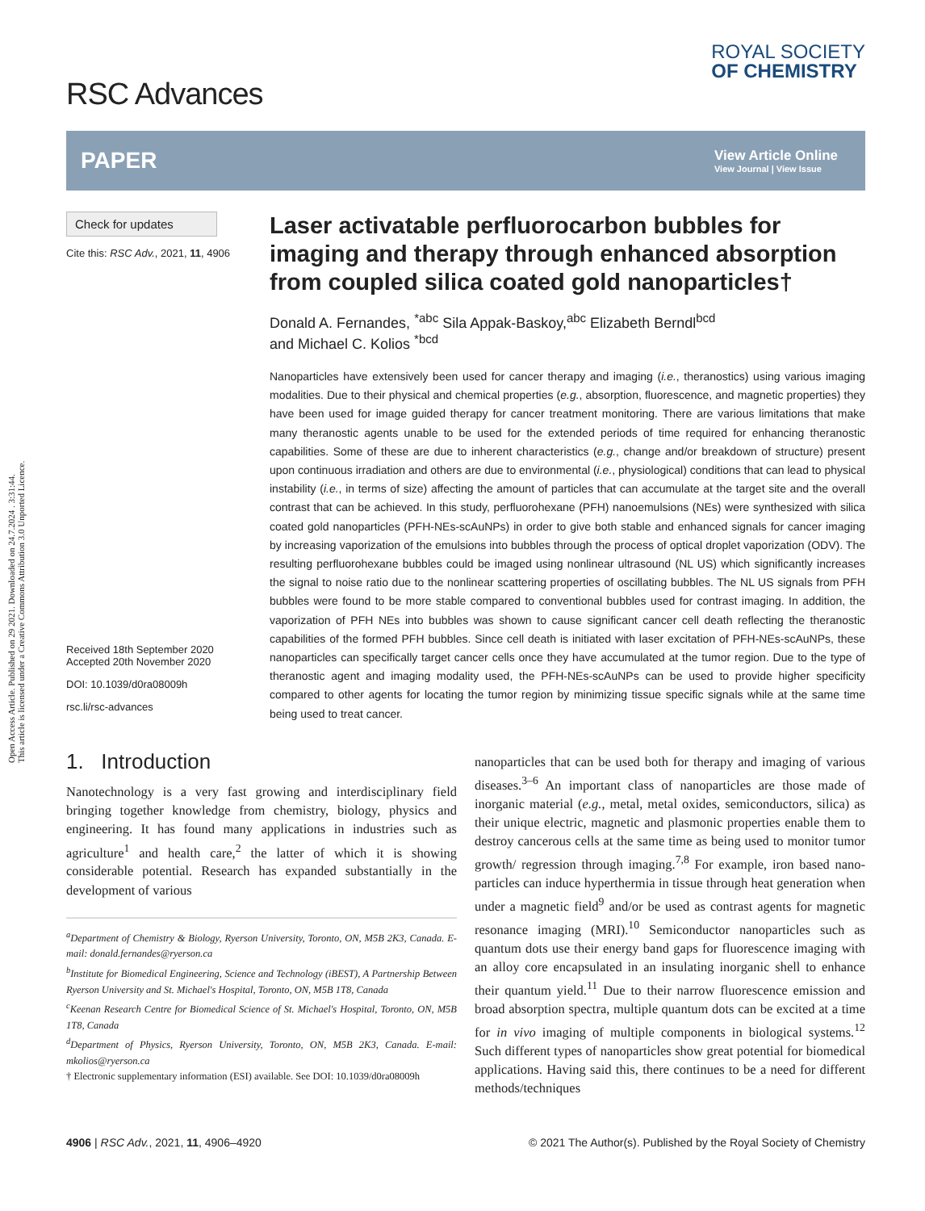Open Access Article. Published on 29 2021. Downloaded on 24.7.2024 . 3:31:44.
This article is licensed under a Creative Commons Attribution 3.0 Unported Licence.
RSC Advances
ROYAL SOCIETY
OF CHEMISTRY
PAPER
View Article Online
View Journal | View Issue
Check for updates
Cite this: RSC Adv., 2021, 11, 4906
Received 18th September 2020
Accepted 20th November 2020
DOI: 10.1039/d0ra08009h
rsc.li/rsc-advances
Laser activatable perfluorocarbon bubbles for imaging and therapy through enhanced absorption from coupled silica coated gold nanoparticles†
Donald A. Fernandes, <sup>*abc</sup> Sila Appak-Baskoy,<sup>abc</sup> Elizabeth Berndl<sup>bcd</sup>
and Michael C. Kolios <sup>*bcd</sup>
Nanoparticles have extensively been used for cancer therapy and imaging (i.e., theranostics) using various imaging modalities. Due to their physical and chemical properties (e.g., absorption, fluorescence, and magnetic properties) they have been used for image guided therapy for cancer treatment monitoring. There are various limitations that make many theranostic agents unable to be used for the extended periods of time required for enhancing theranostic capabilities. Some of these are due to inherent characteristics (e.g., change and/or breakdown of structure) present upon continuous irradiation and others are due to environmental (i.e., physiological) conditions that can lead to physical instability (i.e., in terms of size) affecting the amount of particles that can accumulate at the target site and the overall contrast that can be achieved. In this study, perfluorohexane (PFH) nanoemulsions (NEs) were synthesized with silica coated gold nanoparticles (PFH-NEs-scAuNPs) in order to give both stable and enhanced signals for cancer imaging by increasing vaporization of the emulsions into bubbles through the process of optical droplet vaporization (ODV). The resulting perfluorohexane bubbles could be imaged using nonlinear ultrasound (NL US) which significantly increases the signal to noise ratio due to the nonlinear scattering properties of oscillating bubbles. The NL US signals from PFH bubbles were found to be more stable compared to conventional bubbles used for contrast imaging. In addition, the vaporization of PFH NEs into bubbles was shown to cause significant cancer cell death reflecting the theranostic capabilities of the formed PFH bubbles. Since cell death is initiated with laser excitation of PFH-NEs-scAuNPs, these nanoparticles can specifically target cancer cells once they have accumulated at the tumor region. Due to the type of theranostic agent and imaging modality used, the PFH-NEs-scAuNPs can be used to provide higher specificity compared to other agents for locating the tumor region by minimizing tissue specific signals while at the same time being used to treat cancer.
1. Introduction
Nanotechnology is a very fast growing and interdisciplinary field bringing together knowledge from chemistry, biology, physics and engineering. It has found many applications in industries such as agriculture<sup>1</sup> and health care,<sup>2</sup> the latter of which it is showing considerable potential. Research has expanded substantially in the development of various
<sup>a</sup> Department of Chemistry & Biology, Ryerson University, Toronto, ON, M5B 2K3, Canada. E-mail: donald.fernandes@ryerson.ca
<sup>b</sup> Institute for Biomedical Engineering, Science and Technology (iBEST), A Partnership Between Ryerson University and St. Michael's Hospital, Toronto, ON, M5B 1T8, Canada
<sup>c</sup> Keenan Research Centre for Biomedical Science of St. Michael's Hospital, Toronto, ON, M5B 1T8, Canada
<sup>d</sup> Department of Physics, Ryerson University, Toronto, ON, M5B 2K3, Canada. E-mail: mkolios@ryerson.ca
† Electronic supplementary information (ESI) available. See DOI: 10.1039/d0ra08009h
nanoparticles that can be used both for therapy and imaging of various diseases.<sup>3–6</sup> An important class of nanoparticles are those made of inorganic material (e.g., metal, metal oxides, semiconductors, silica) as their unique electric, magnetic and plasmonic properties enable them to destroy cancerous cells at the same time as being used to monitor tumor growth/ regression through imaging.<sup>7,8</sup> For example, iron based nano­particles can induce hyperthermia in tissue through heat generation when under a magnetic field<sup>9</sup> and/or be used as contrast agents for magnetic resonance imaging (MRI).<sup>10</sup> Semiconductor nanoparticles such as quantum dots use their energy band gaps for fluorescence imaging with an alloy core encapsulated in an insulating inorganic shell to enhance their quantum yield.<sup>11</sup> Due to their narrow fluorescence emission and broad absorption spectra, multiple quantum dots can be excited at a time for in vivo imaging of multiple components in biological systems.<sup>12</sup> Such different types of nanoparticles show great potential for biomedical applications. Having said this, there continues to be a need for different methods/techniques
4906 | RSC Adv., 2021, 11, 4906–4920 © 2021 The Author(s). Published by the Royal Society of Chemistry